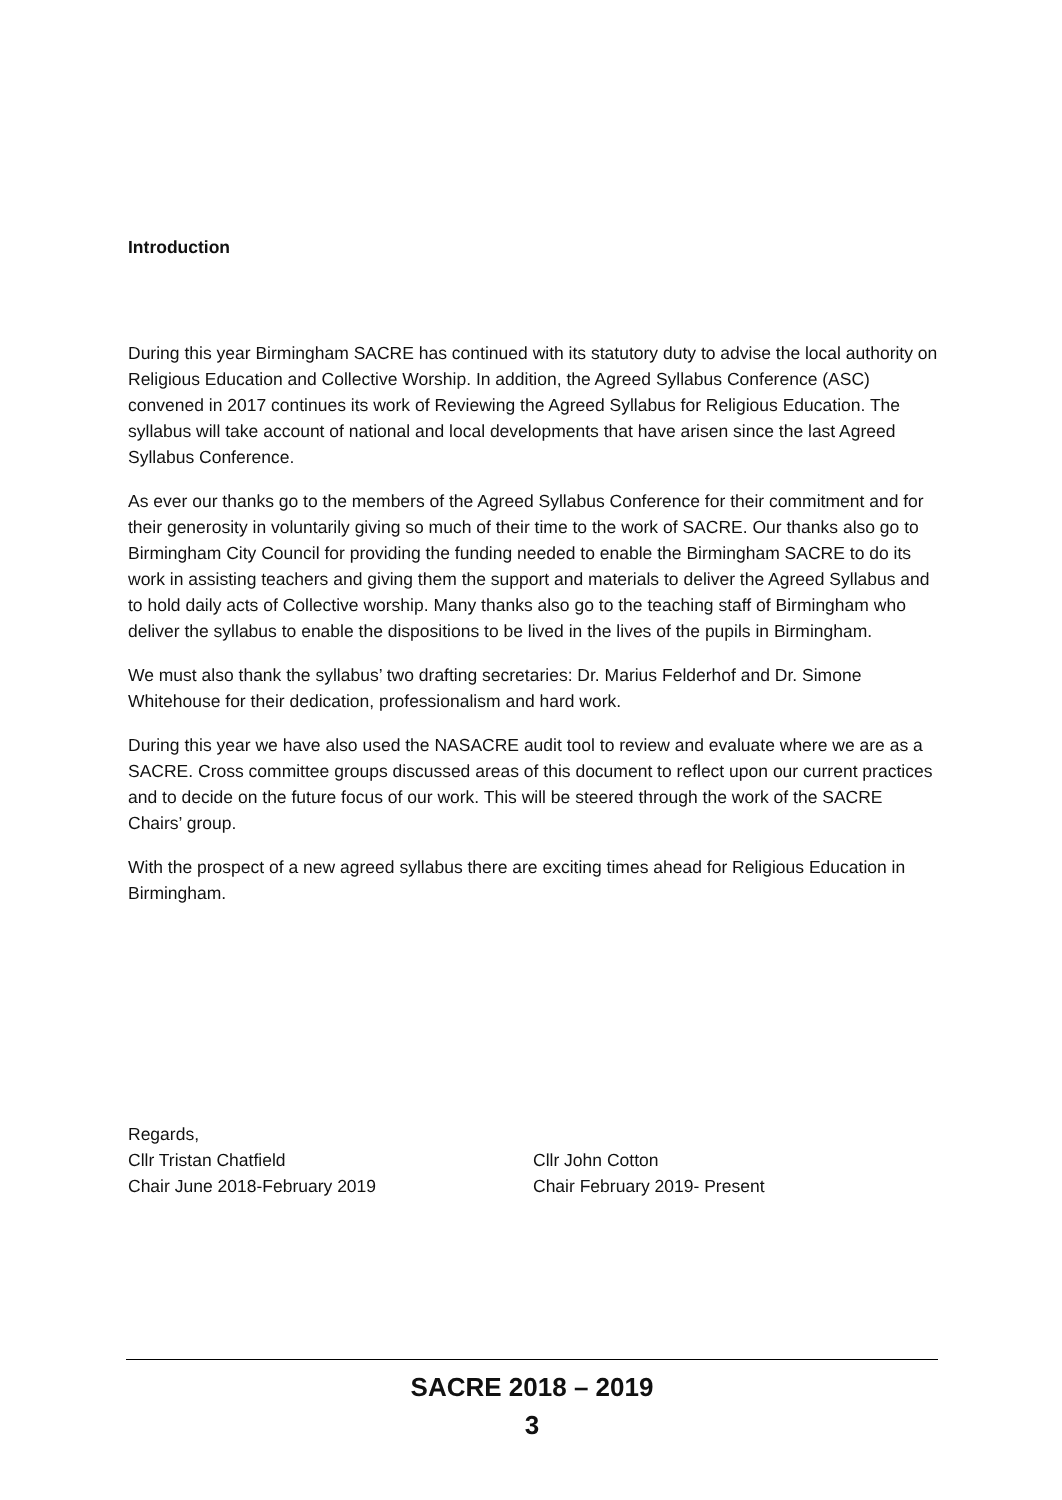Introduction
During this year Birmingham SACRE has continued with its statutory duty to advise the local authority on Religious Education and Collective Worship. In addition, the Agreed Syllabus Conference (ASC) convened in 2017 continues its work of Reviewing the Agreed Syllabus for Religious Education. The syllabus will take account of national and local developments that have arisen since the last Agreed Syllabus Conference.
As ever our thanks go to the members of the Agreed Syllabus Conference for their commitment and for their generosity in voluntarily giving so much of their time to the work of SACRE. Our thanks also go to Birmingham City Council for providing the funding needed to enable the Birmingham SACRE to do its work in assisting teachers and giving them the support and materials to deliver the Agreed Syllabus and to hold daily acts of Collective worship. Many thanks also go to the teaching staff of Birmingham who deliver the syllabus to enable the dispositions to be lived in the lives of the pupils in Birmingham.
We must also thank the syllabus’ two drafting secretaries: Dr. Marius Felderhof and Dr. Simone Whitehouse for their dedication, professionalism and hard work.
During this year we have also used the NASACRE audit tool to review and evaluate where we are as a SACRE. Cross committee groups discussed areas of this document to reflect upon our current practices and to decide on the future focus of our work. This will be steered through the work of the SACRE Chairs’ group.
With the prospect of a new agreed syllabus there are exciting times ahead for Religious Education in Birmingham.
Regards,
Cllr Tristan Chatfield
Chair June 2018-February 2019
Cllr John Cotton
Chair February 2019- Present
SACRE 2018 – 2019
3